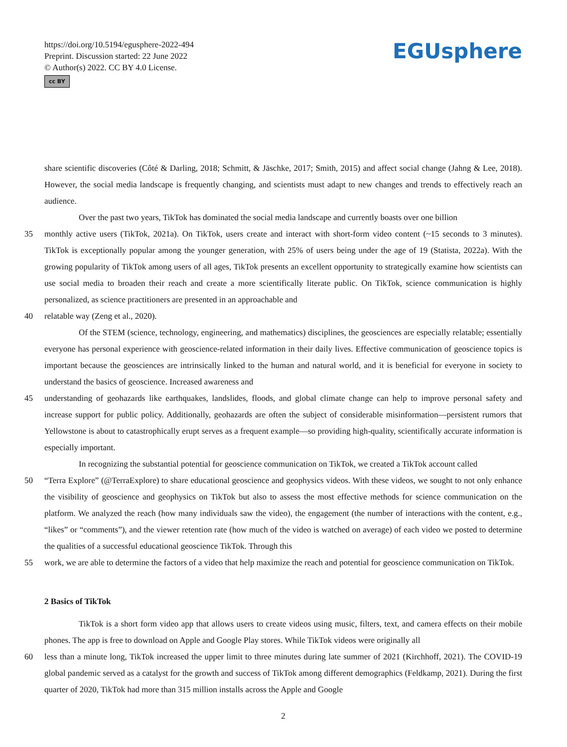https://doi.org/10.5194/egusphere-2022-494
Preprint. Discussion started: 22 June 2022
© Author(s) 2022. CC BY 4.0 License.
cc BY
EGUsphere
share scientific discoveries (Côté & Darling, 2018; Schmitt, & Jäschke, 2017; Smith, 2015) and affect social change (Jahng & Lee, 2018). However, the social media landscape is frequently changing, and scientists must adapt to new changes and trends to effectively reach an audience.
Over the past two years, TikTok has dominated the social media landscape and currently boasts over one billion
35 monthly active users (TikTok, 2021a). On TikTok, users create and interact with short-form video content (~15 seconds to 3 minutes). TikTok is exceptionally popular among the younger generation, with 25% of users being under the age of 19 (Statista, 2022a). With the growing popularity of TikTok among users of all ages, TikTok presents an excellent opportunity to strategically examine how scientists can use social media to broaden their reach and create a more scientifically literate public. On TikTok, science communication is highly personalized, as science practitioners are presented in an approachable and
40 relatable way (Zeng et al., 2020).
Of the STEM (science, technology, engineering, and mathematics) disciplines, the geosciences are especially relatable; essentially everyone has personal experience with geoscience-related information in their daily lives. Effective communication of geoscience topics is important because the geosciences are intrinsically linked to the human and natural world, and it is beneficial for everyone in society to understand the basics of geoscience. Increased awareness and
45 understanding of geohazards like earthquakes, landslides, floods, and global climate change can help to improve personal safety and increase support for public policy. Additionally, geohazards are often the subject of considerable misinformation—persistent rumors that Yellowstone is about to catastrophically erupt serves as a frequent example—so providing high-quality, scientifically accurate information is especially important.
In recognizing the substantial potential for geoscience communication on TikTok, we created a TikTok account called
50 “Terra Explore” (@TerraExplore) to share educational geoscience and geophysics videos. With these videos, we sought to not only enhance the visibility of geoscience and geophysics on TikTok but also to assess the most effective methods for science communication on the platform. We analyzed the reach (how many individuals saw the video), the engagement (the number of interactions with the content, e.g., “likes” or “comments”), and the viewer retention rate (how much of the video is watched on average) of each video we posted to determine the qualities of a successful educational geoscience TikTok. Through this
55 work, we are able to determine the factors of a video that help maximize the reach and potential for geoscience communication on TikTok.
2 Basics of TikTok
TikTok is a short form video app that allows users to create videos using music, filters, text, and camera effects on their mobile phones. The app is free to download on Apple and Google Play stores. While TikTok videos were originally all
60 less than a minute long, TikTok increased the upper limit to three minutes during late summer of 2021 (Kirchhoff, 2021). The COVID-19 global pandemic served as a catalyst for the growth and success of TikTok among different demographics (Feldkamp, 2021). During the first quarter of 2020, TikTok had more than 315 million installs across the Apple and Google
2